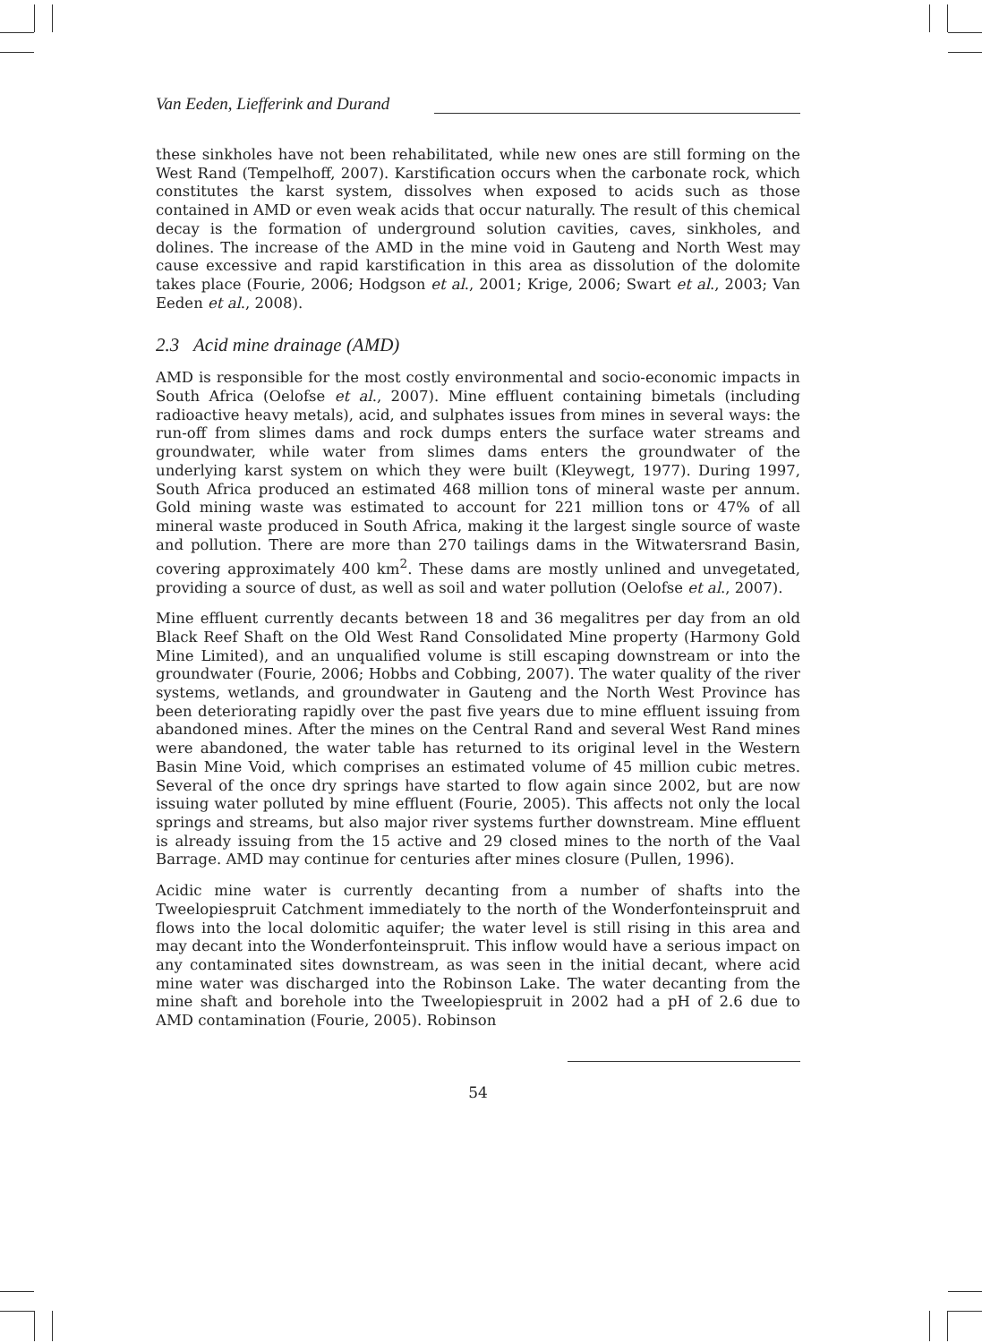Van Eeden, Liefferink and Durand
these sinkholes have not been rehabilitated, while new ones are still forming on the West Rand (Tempelhoff, 2007). Karstification occurs when the carbonate rock, which constitutes the karst system, dissolves when exposed to acids such as those contained in AMD or even weak acids that occur naturally. The result of this chemical decay is the formation of underground solution cavities, caves, sinkholes, and dolines. The increase of the AMD in the mine void in Gauteng and North West may cause excessive and rapid karstification in this area as dissolution of the dolomite takes place (Fourie, 2006; Hodgson et al., 2001; Krige, 2006; Swart et al., 2003; Van Eeden et al., 2008).
2.3 Acid mine drainage (AMD)
AMD is responsible for the most costly environmental and socio-economic impacts in South Africa (Oelofse et al., 2007). Mine effluent containing bimetals (including radioactive heavy metals), acid, and sulphates issues from mines in several ways: the run-off from slimes dams and rock dumps enters the surface water streams and groundwater, while water from slimes dams enters the groundwater of the underlying karst system on which they were built (Kleywegt, 1977). During 1997, South Africa produced an estimated 468 million tons of mineral waste per annum. Gold mining waste was estimated to account for 221 million tons or 47% of all mineral waste produced in South Africa, making it the largest single source of waste and pollution. There are more than 270 tailings dams in the Witwatersrand Basin, covering approximately 400 km<sup>2</sup>. These dams are mostly unlined and unvegetated, providing a source of dust, as well as soil and water pollution (Oelofse et al., 2007).
Mine effluent currently decants between 18 and 36 megalitres per day from an old Black Reef Shaft on the Old West Rand Consolidated Mine property (Harmony Gold Mine Limited), and an unqualified volume is still escaping downstream or into the groundwater (Fourie, 2006; Hobbs and Cobbing, 2007). The water quality of the river systems, wetlands, and groundwater in Gauteng and the North West Province has been deteriorating rapidly over the past five years due to mine effluent issuing from abandoned mines. After the mines on the Central Rand and several West Rand mines were abandoned, the water table has returned to its original level in the Western Basin Mine Void, which comprises an estimated volume of 45 million cubic metres. Several of the once dry springs have started to flow again since 2002, but are now issuing water polluted by mine effluent (Fourie, 2005). This affects not only the local springs and streams, but also major river systems further downstream. Mine effluent is already issuing from the 15 active and 29 closed mines to the north of the Vaal Barrage. AMD may continue for centuries after mines closure (Pullen, 1996).
Acidic mine water is currently decanting from a number of shafts into the Tweelopiespruit Catchment immediately to the north of the Wonderfonteinspruit and flows into the local dolomitic aquifer; the water level is still rising in this area and may decant into the Wonderfonteinspruit. This inflow would have a serious impact on any contaminated sites downstream, as was seen in the initial decant, where acid mine water was discharged into the Robinson Lake. The water decanting from the mine shaft and borehole into the Tweelopiespruit in 2002 had a pH of 2.6 due to AMD contamination (Fourie, 2005). Robinson
54